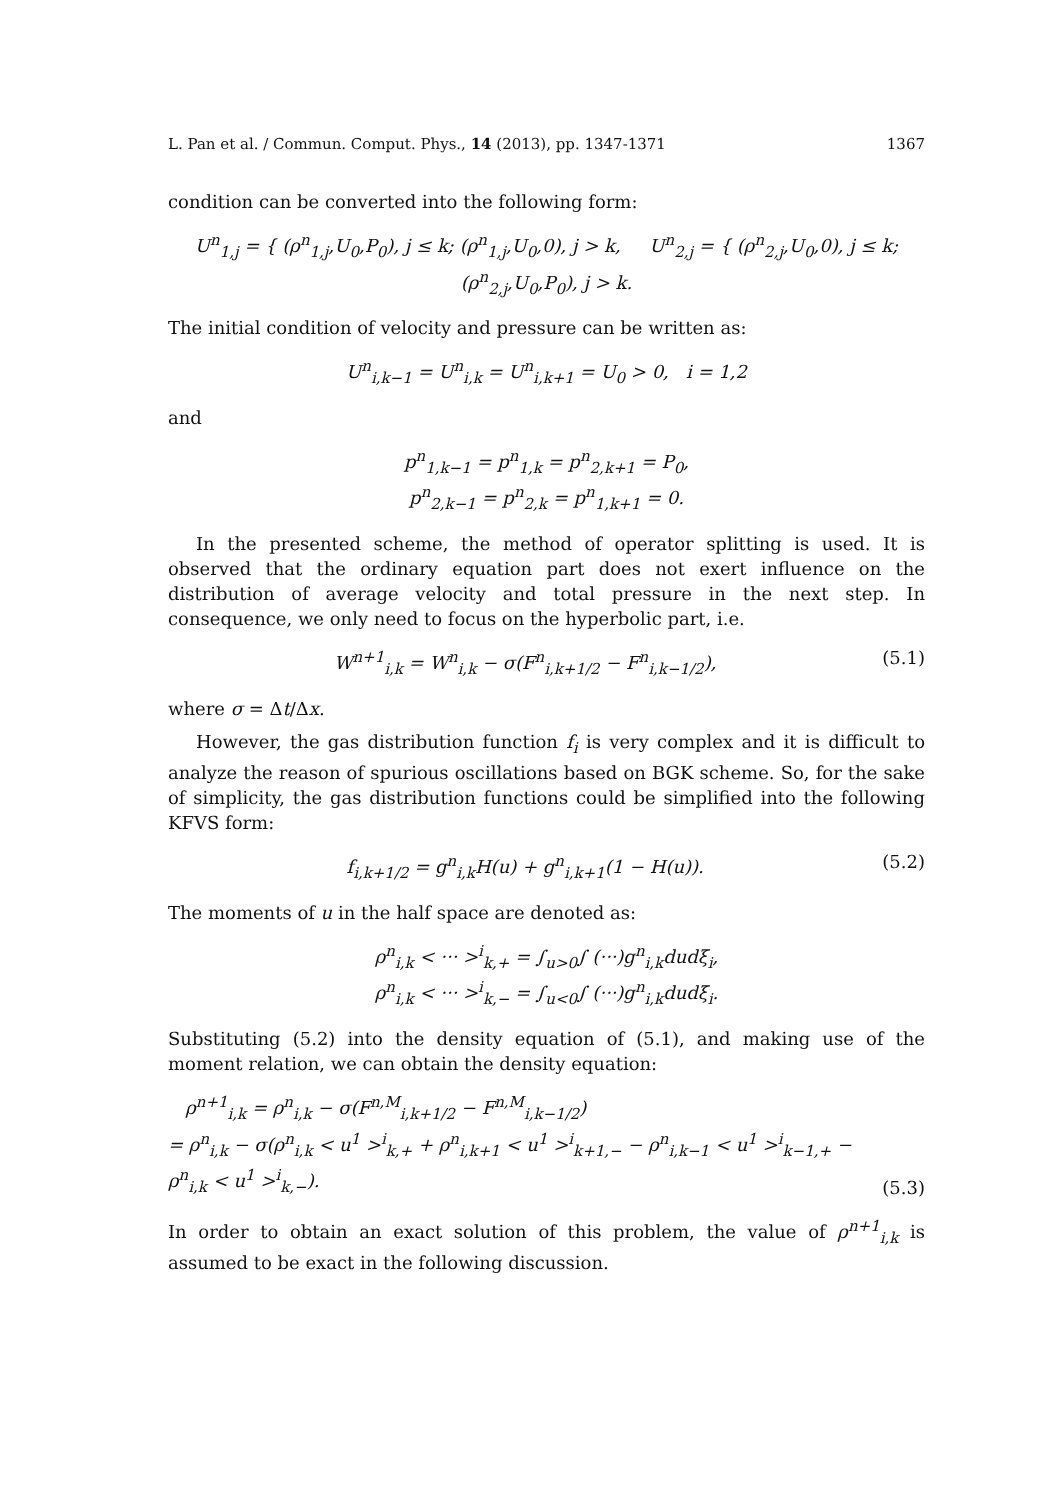L. Pan et al. / Commun. Comput. Phys., 14 (2013), pp. 1347-1371 1367
condition can be converted into the following form:
U<sup>n</sup><sub>1,j</sub> = { (ρ<sup>n</sup><sub>1,j</sub>,U<sub>0</sub>,P<sub>0</sub>), j ≤ k; (ρ<sup>n</sup><sub>1,j</sub>,U<sub>0</sub>,0), j > k, U<sup>n</sup><sub>2,j</sub> = { (ρ<sup>n</sup><sub>2,j</sub>,U<sub>0</sub>,0), j ≤ k; (ρ<sup>n</sup><sub>2,j</sub>,U<sub>0</sub>,P<sub>0</sub>), j > k.
The initial condition of velocity and pressure can be written as:
U<sup>n</sup><sub>i,k−1</sub> = U<sup>n</sup><sub>i,k</sub> = U<sup>n</sup><sub>i,k+1</sub> = U<sub>0</sub> > 0, i = 1,2
and
p<sup>n</sup><sub>1,k−1</sub> = p<sup>n</sup><sub>1,k</sub> = p<sup>n</sup><sub>2,k+1</sub> = P<sub>0</sub>,
p<sup>n</sup><sub>2,k−1</sub> = p<sup>n</sup><sub>2,k</sub> = p<sup>n</sup><sub>1,k+1</sub> = 0.
In the presented scheme, the method of operator splitting is used. It is observed that the ordinary equation part does not exert influence on the distribution of average velocity and total pressure in the next step. In consequence, we only need to focus on the hyperbolic part, i.e.
W<sup>n+1</sup><sub>i,k</sub> = W<sup>n</sup><sub>i,k</sub> − σ(F<sup>n</sup><sub>i,k+1/2</sub> − F<sup>n</sup><sub>i,k−1/2</sub>), (5.1)
where σ = Δt/Δx.
However, the gas distribution function f<sub>i</sub> is very complex and it is difficult to analyze the reason of spurious oscillations based on BGK scheme. So, for the sake of simplicity, the gas distribution functions could be simplified into the following KFVS form:
f<sub>i,k+1/2</sub> = g<sup>n</sup><sub>i,k</sub>H(u) + g<sup>n</sup><sub>i,k+1</sub>(1 − H(u)). (5.2)
The moments of u in the half space are denoted as:
ρ<sup>n</sup><sub>i,k</sub> < ··· ><sup>i</sup><sub>k,+</sub> = ∫<sub>u>0</sub>∫ (···)g<sup>n</sup><sub>i,k</sub>dudξ<sub>i</sub>,
ρ<sup>n</sup><sub>i,k</sub> < ··· ><sup>i</sup><sub>k,−</sub> = ∫<sub>u<0</sub>∫ (···)g<sup>n</sup><sub>i,k</sub>dudξ<sub>i</sub>.
Substituting (5.2) into the density equation of (5.1), and making use of the moment relation, we can obtain the density equation:
ρ<sup>n+1</sup><sub>i,k</sub> = ρ<sup>n</sup><sub>i,k</sub> − σ(F<sup>n,M</sup><sub>i,k+1/2</sub> − F<sup>n,M</sup><sub>i,k−1/2</sub>)
= ρ<sup>n</sup><sub>i,k</sub> − σ(ρ<sup>n</sup><sub>i,k</sub> < u<sup>1</sup> ><sup>i</sup><sub>k,+</sub> + ρ<sup>n</sup><sub>i,k+1</sub> < u<sup>1</sup> ><sup>i</sup><sub>k+1,−</sub> − ρ<sup>n</sup><sub>i,k−1</sub> < u<sup>1</sup> ><sup>i</sup><sub>k−1,+</sub> − ρ<sup>n</sup><sub>i,k</sub> < u<sup>1</sup> ><sup>i</sup><sub>k,−</sub>). (5.3)
In order to obtain an exact solution of this problem, the value of ρ<sup>n+1</sup><sub>i,k</sub> is assumed to be exact in the following discussion.